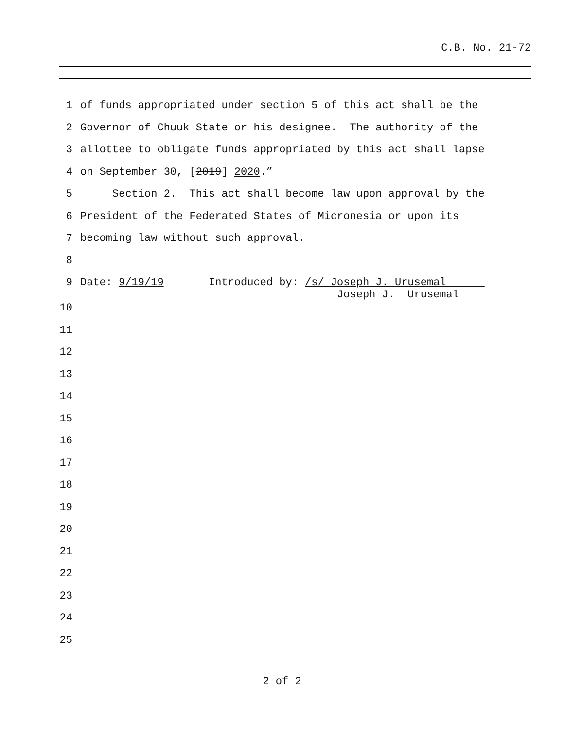C.B. No. 21-72
1 of funds appropriated under section 5 of this act shall be the
2 Governor of Chuuk State or his designee. The authority of the
3 allottee to obligate funds appropriated by this act shall lapse
4 on September 30, [2019] 2020.”
5 Section 2. This act shall become law upon approval by the
6 President of the Federated States of Micronesia or upon its
7 becoming law without such approval.
8
9 Date: 9/19/19 Introduced by: /s/ Joseph J. Urusemal Joseph J. Urusemal
10
11
12
13
14
15
16
17
18
19
20
21
22
23
24
25
2 of 2